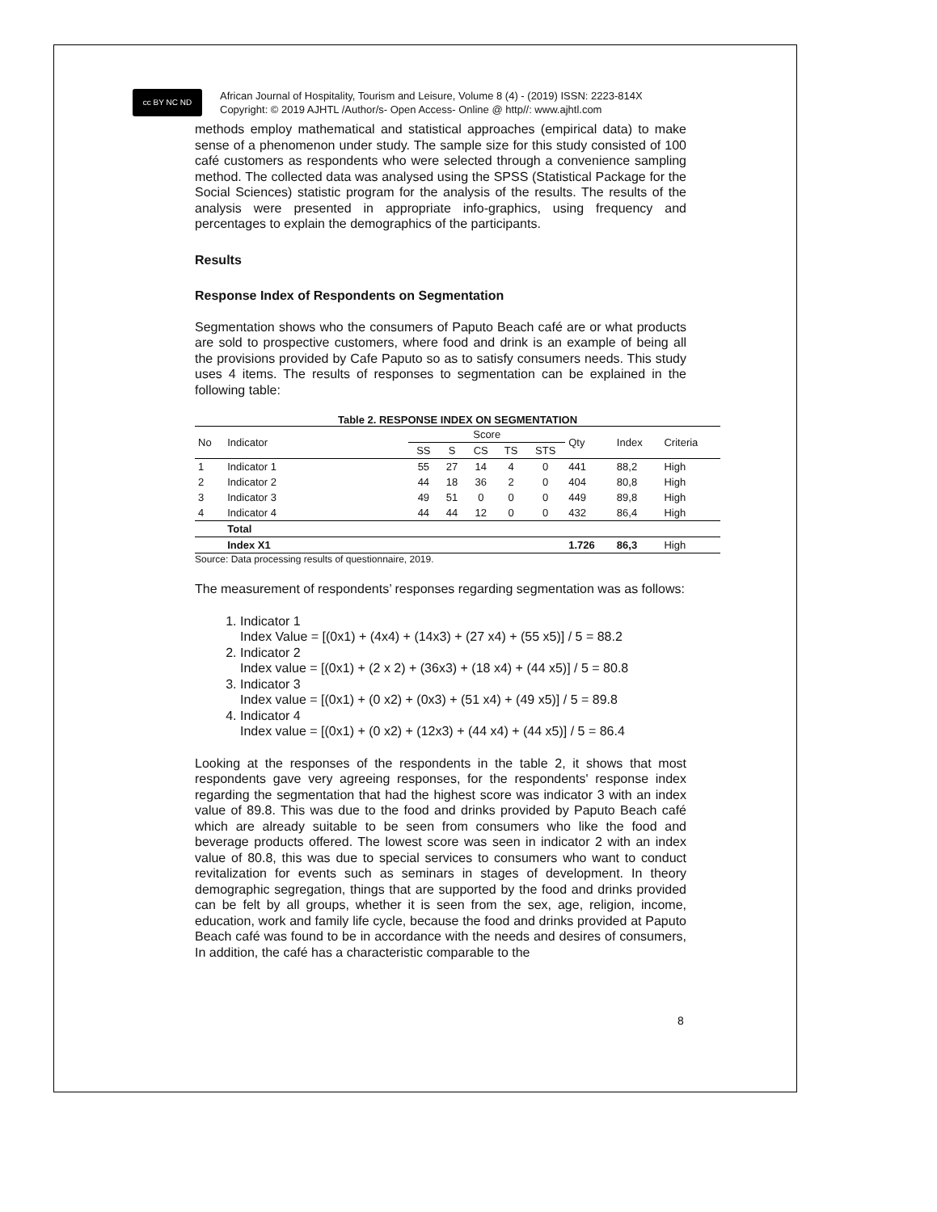cc BY NC ND
African Journal of Hospitality, Tourism and Leisure, Volume 8 (4) - (2019) ISSN: 2223-814X
Copyright: © 2019 AJHTL /Author/s- Open Access- Online @ http//: www.ajhtl.com
methods employ mathematical and statistical approaches (empirical data) to make sense of a phenomenon under study. The sample size for this study consisted of 100 café customers as respondents who were selected through a convenience sampling method. The collected data was analysed using the SPSS (Statistical Package for the Social Sciences) statistic program for the analysis of the results. The results of the analysis were presented in appropriate info-graphics, using frequency and percentages to explain the demographics of the participants.
Results
Response Index of Respondents on Segmentation
Segmentation shows who the consumers of Paputo Beach café are or what products are sold to prospective customers, where food and drink is an example of being all the provisions provided by Cafe Paputo so as to satisfy consumers needs. This study uses 4 items. The results of responses to segmentation can be explained in the following table:
Table 2. RESPONSE INDEX ON SEGMENTATION
| No | Indicator | Score | | | | | Qty | Index | Criteria |
| --- | --- | --- | --- | --- | --- | --- | --- | --- | --- |
| | | SS | S | CS | TS | STS | | | |
| 1 | Indicator 1 | 55 | 27 | 14 | 4 | 0 | 441 | 88,2 | High |
| 2 | Indicator 2 | 44 | 18 | 36 | 2 | 0 | 404 | 80,8 | High |
| 3 | Indicator 3 | 49 | 51 | 0 | 0 | 0 | 449 | 89,8 | High |
| 4 | Indicator 4 | 44 | 44 | 12 | 0 | 0 | 432 | 86,4 | High |
| | Total | | | | | | | | |
| | Index X1 | | | | | | 1.726 | 86,3 | High |
Source: Data processing results of questionnaire, 2019.
The measurement of respondents’ responses regarding segmentation was as follows:
1. Indicator 1
Index Value = [(0x1) + (4x4) + (14x3) + (27 x4) + (55 x5)] / 5 = 88.2
2. Indicator 2
Index value = [(0x1) + (2 x 2) + (36x3) + (18 x4) + (44 x5)] / 5 = 80.8
3. Indicator 3
Index value = [(0x1) + (0 x2) + (0x3) + (51 x4) + (49 x5)] / 5 = 89.8
4. Indicator 4
Index value = [(0x1) + (0 x2) + (12x3) + (44 x4) + (44 x5)] / 5 = 86.4
Looking at the responses of the respondents in the table 2, it shows that most respondents gave very agreeing responses, for the respondents' response index regarding the segmentation that had the highest score was indicator 3 with an index value of 89.8. This was due to the food and drinks provided by Paputo Beach café which are already suitable to be seen from consumers who like the food and beverage products offered. The lowest score was seen in indicator 2 with an index value of 80.8, this was due to special services to consumers who want to conduct revitalization for events such as seminars in stages of development. In theory demographic segregation, things that are supported by the food and drinks provided can be felt by all groups, whether it is seen from the sex, age, religion, income, education, work and family life cycle, because the food and drinks provided at Paputo Beach café was found to be in accordance with the needs and desires of consumers, In addition, the café has a characteristic comparable to the
8